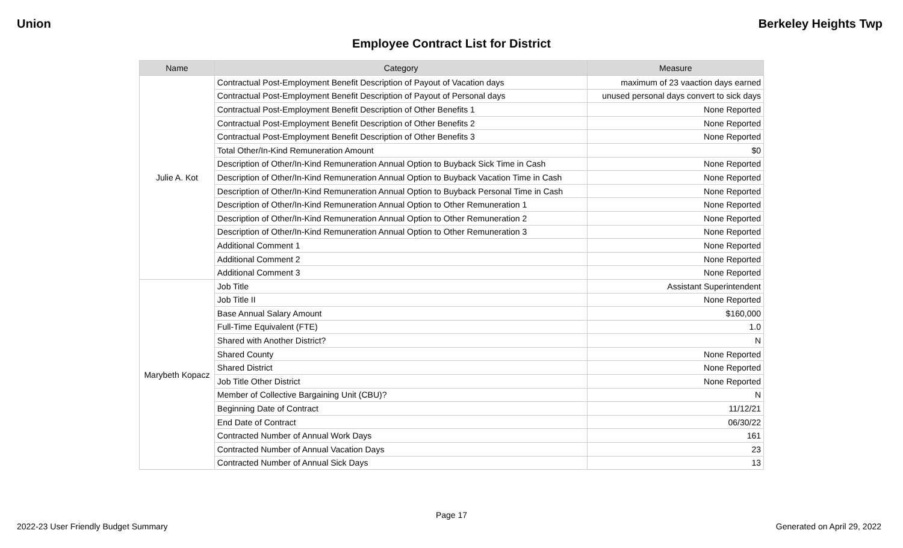Union Berkeley Heights Twp
Employee Contract List for District
| Name | Category | Measure |
| --- | --- | --- |
| Julie A. Kot | Contractual Post-Employment Benefit Description of Payout of Vacation days | maximum of 23 vaaction days earned |
| | Contractual Post-Employment Benefit Description of Payout of Personal days | unused personal days convert to sick days |
| | Contractual Post-Employment Benefit Description of Other Benefits 1 | None Reported |
| | Contractual Post-Employment Benefit Description of Other Benefits 2 | None Reported |
| | Contractual Post-Employment Benefit Description of Other Benefits 3 | None Reported |
| | Total Other/In-Kind Remuneration Amount | $0 |
| | Description of Other/In-Kind Remuneration Annual Option to Buyback Sick Time in Cash | None Reported |
| | Description of Other/In-Kind Remuneration Annual Option to Buyback Vacation Time in Cash | None Reported |
| | Description of Other/In-Kind Remuneration Annual Option to Buyback Personal Time in Cash | None Reported |
| | Description of Other/In-Kind Remuneration Annual Option to Other Remuneration 1 | None Reported |
| | Description of Other/In-Kind Remuneration Annual Option to Other Remuneration 2 | None Reported |
| | Description of Other/In-Kind Remuneration Annual Option to Other Remuneration 3 | None Reported |
| | Additional Comment 1 | None Reported |
| | Additional Comment 2 | None Reported |
| | Additional Comment 3 | None Reported |
| Marybeth Kopacz | Job Title | Assistant Superintendent |
| | Job Title II | None Reported |
| | Base Annual Salary Amount | $160,000 |
| | Full-Time Equivalent (FTE) | 1.0 |
| | Shared with Another District? | N |
| | Shared County | None Reported |
| | Shared District | None Reported |
| | Job Title Other District | None Reported |
| | Member of Collective Bargaining Unit (CBU)? | N |
| | Beginning Date of Contract | 11/12/21 |
| | End Date of Contract | 06/30/22 |
| | Contracted Number of Annual Work Days | 161 |
| | Contracted Number of Annual Vacation Days | 23 |
| | Contracted Number of Annual Sick Days | 13 |
Page 17
2022-23 User Friendly Budget Summary Generated on April 29, 2022